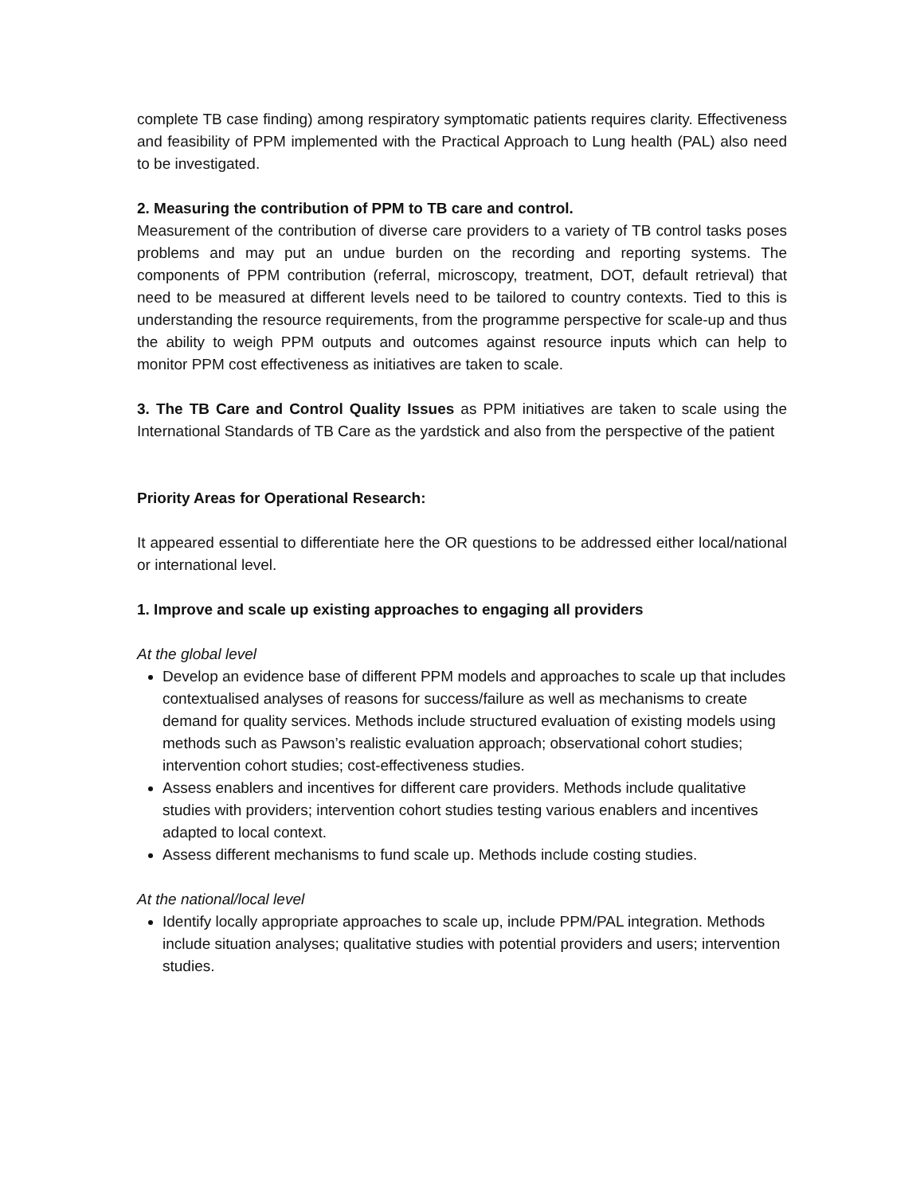complete TB case finding) among respiratory symptomatic patients requires clarity. Effectiveness and feasibility of PPM implemented with the Practical Approach to Lung health (PAL) also need to be investigated.
2. Measuring the contribution of PPM to TB care and control.
Measurement of the contribution of diverse care providers to a variety of TB control tasks poses problems and may put an undue burden on the recording and reporting systems. The components of PPM contribution (referral, microscopy, treatment, DOT, default retrieval) that need to be measured at different levels need to be tailored to country contexts. Tied to this is understanding the resource requirements, from the programme perspective for scale-up and thus the ability to weigh PPM outputs and outcomes against resource inputs which can help to monitor PPM cost effectiveness as initiatives are taken to scale.
3. The TB Care and Control Quality Issues as PPM initiatives are taken to scale using the International Standards of TB Care as the yardstick and also from the perspective of the patient
Priority Areas for Operational Research:
It appeared essential to differentiate here the OR questions to be addressed either local/national or international level.
1. Improve and scale up existing approaches to engaging all providers
At the global level
Develop an evidence base of different PPM models and approaches to scale up that includes contextualised analyses of reasons for success/failure as well as mechanisms to create demand for quality services. Methods include structured evaluation of existing models using methods such as Pawson’s realistic evaluation approach; observational cohort studies; intervention cohort studies; cost-effectiveness studies.
Assess enablers and incentives for different care providers. Methods include qualitative studies with providers; intervention cohort studies testing various enablers and incentives adapted to local context.
Assess different mechanisms to fund scale up. Methods include costing studies.
At the national/local level
Identify locally appropriate approaches to scale up, include PPM/PAL integration. Methods include situation analyses; qualitative studies with potential providers and users; intervention studies.